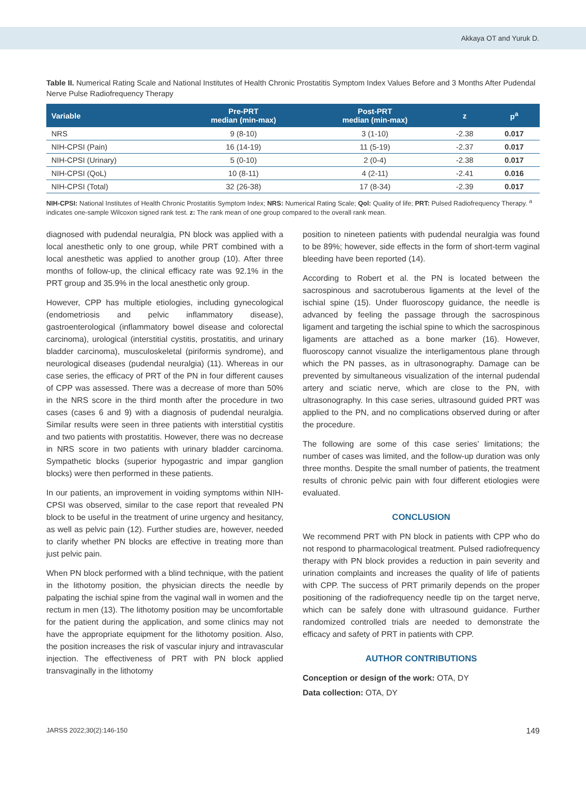Akkaya OT and Yuruk D.
Table II. Numerical Rating Scale and National Institutes of Health Chronic Prostatitis Symptom Index Values Before and 3 Months After Pudendal Nerve Pulse Radiofrequency Therapy
| Variable | Pre-PRT median (min-max) | Post-PRT median (min-max) | z | p<sup>a</sup> |
| --- | --- | --- | --- | --- |
| NRS | 9 (8-10) | 3 (1-10) | -2.38 | 0.017 |
| NIH-CPSI (Pain) | 16 (14-19) | 11 (5-19) | -2.37 | 0.017 |
| NIH-CPSI (Urinary) | 5 (0-10) | 2 (0-4) | -2.38 | 0.017 |
| NIH-CPSI (QoL) | 10 (8-11) | 4 (2-11) | -2.41 | 0.016 |
| NIH-CPSI (Total) | 32 (26-38) | 17 (8-34) | -2.39 | 0.017 |
NIH-CPSI: National Institutes of Health Chronic Prostatitis Symptom Index; NRS: Numerical Rating Scale; Qol: Quality of life; PRT: Pulsed Radiofrequency Therapy. <sup>a</sup> indicates one-sample Wilcoxon signed rank test. z: The rank mean of one group compared to the overall rank mean.
diagnosed with pudendal neuralgia, PN block was applied with a local anesthetic only to one group, while PRT combined with a local anesthetic was applied to another group (10). After three months of follow-up, the clinical efficacy rate was 92.1% in the PRT group and 35.9% in the local anesthetic only group.
However, CPP has multiple etiologies, including gynecological (endometriosis and pelvic inflammatory disease), gastroenterological (inflammatory bowel disease and colorectal carcinoma), urological (interstitial cystitis, prostatitis, and urinary bladder carcinoma), musculoskeletal (piriformis syndrome), and neurological diseases (pudendal neuralgia) (11). Whereas in our case series, the efficacy of PRT of the PN in four different causes of CPP was assessed. There was a decrease of more than 50% in the NRS score in the third month after the procedure in two cases (cases 6 and 9) with a diagnosis of pudendal neuralgia. Similar results were seen in three patients with interstitial cystitis and two patients with prostatitis. However, there was no decrease in NRS score in two patients with urinary bladder carcinoma. Sympathetic blocks (superior hypogastric and impar ganglion blocks) were then performed in these patients.
In our patients, an improvement in voiding symptoms within NIH-CPSI was observed, similar to the case report that revealed PN block to be useful in the treatment of urine urgency and hesitancy, as well as pelvic pain (12). Further studies are, however, needed to clarify whether PN blocks are effective in treating more than just pelvic pain.
When PN block performed with a blind technique, with the patient in the lithotomy position, the physician directs the needle by palpating the ischial spine from the vaginal wall in women and the rectum in men (13). The lithotomy position may be uncomfortable for the patient during the application, and some clinics may not have the appropriate equipment for the lithotomy position. Also, the position increases the risk of vascular injury and intravascular injection. The effectiveness of PRT with PN block applied transvaginally in the lithotomy
position to nineteen patients with pudendal neuralgia was found to be 89%; however, side effects in the form of short-term vaginal bleeding have been reported (14).
According to Robert et al. the PN is located between the sacrospinous and sacrotuberous ligaments at the level of the ischial spine (15). Under fluoroscopy guidance, the needle is advanced by feeling the passage through the sacrospinous ligament and targeting the ischial spine to which the sacrospinous ligaments are attached as a bone marker (16). However, fluoroscopy cannot visualize the interligamentous plane through which the PN passes, as in ultrasonography. Damage can be prevented by simultaneous visualization of the internal pudendal artery and sciatic nerve, which are close to the PN, with ultrasonography. In this case series, ultrasound guided PRT was applied to the PN, and no complications observed during or after the procedure.
The following are some of this case series’ limitations; the number of cases was limited, and the follow-up duration was only three months. Despite the small number of patients, the treatment results of chronic pelvic pain with four different etiologies were evaluated.
CONCLUSION
We recommend PRT with PN block in patients with CPP who do not respond to pharmacological treatment. Pulsed radiofrequency therapy with PN block provides a reduction in pain severity and urination complaints and increases the quality of life of patients with CPP. The success of PRT primarily depends on the proper positioning of the radiofrequency needle tip on the target nerve, which can be safely done with ultrasound guidance. Further randomized controlled trials are needed to demonstrate the efficacy and safety of PRT in patients with CPP.
AUTHOR CONTRIBUTIONS
Conception or design of the work: OTA, DY
Data collection: OTA, DY
JARSS 2022;30(2):146-150 149